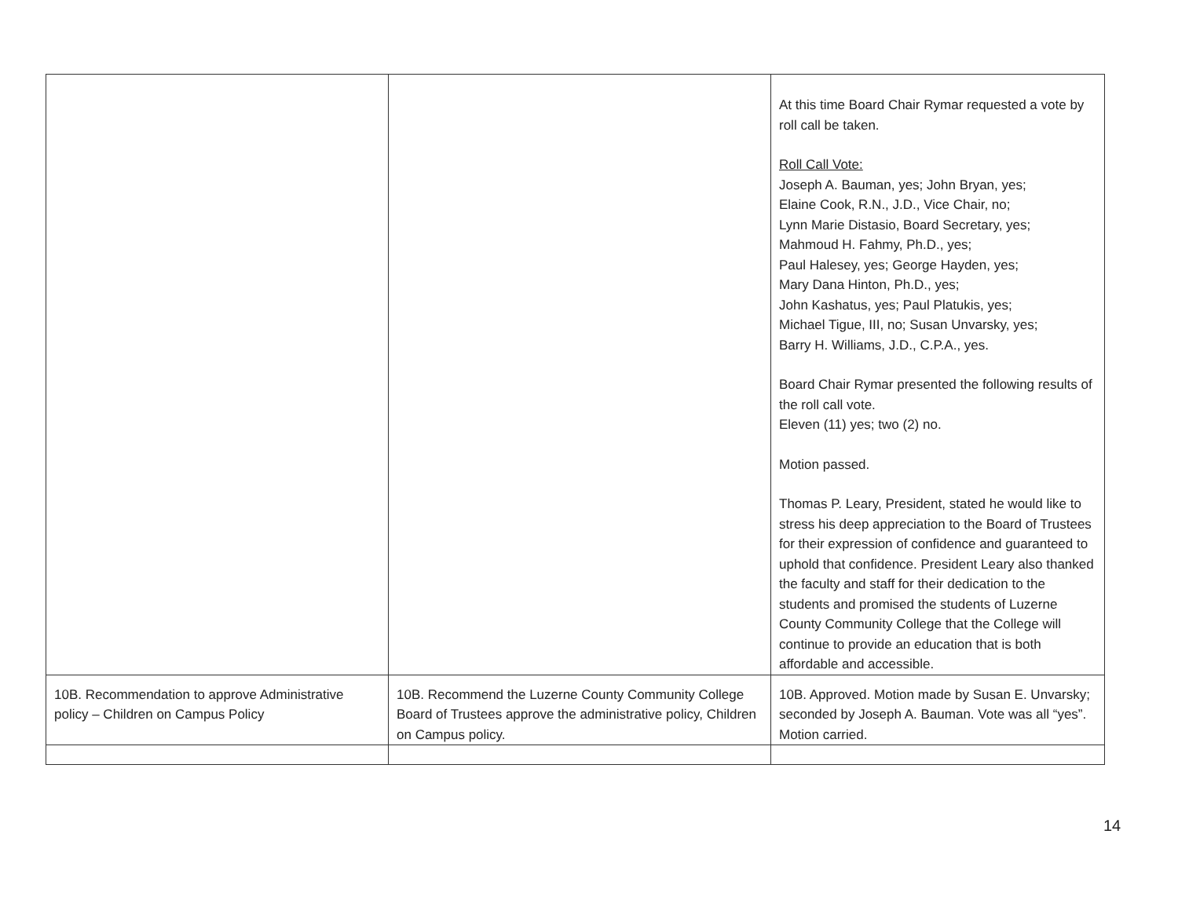| | | At this time Board Chair Rymar requested a vote by roll call be taken. Roll Call Vote: Joseph A. Bauman, yes; John Bryan, yes; Elaine Cook, R.N., J.D., Vice Chair, no; Lynn Marie Distasio, Board Secretary, yes; Mahmoud H. Fahmy, Ph.D., yes; Paul Halesey, yes; George Hayden, yes; Mary Dana Hinton, Ph.D., yes; John Kashatus, yes; Paul Platukis, yes; Michael Tigue, III, no; Susan Unvarsky, yes; Barry H. Williams, J.D., C.P.A., yes. Board Chair Rymar presented the following results of the roll call vote. Eleven (11) yes; two (2) no. Motion passed. Thomas P. Leary, President, stated he would like to stress his deep appreciation to the Board of Trustees for their expression of confidence and guaranteed to uphold that confidence. President Leary also thanked the faculty and staff for their dedication to the students and promised the students of Luzerne County Community College that the College will continue to provide an education that is both affordable and accessible. |
| 10B. Recommendation to approve Administrative policy – Children on Campus Policy | 10B. Recommend the Luzerne County Community College Board of Trustees approve the administrative policy, Children on Campus policy. | 10B. Approved. Motion made by Susan E. Unvarsky; seconded by Joseph A. Bauman. Vote was all “yes”. Motion carried. |
14